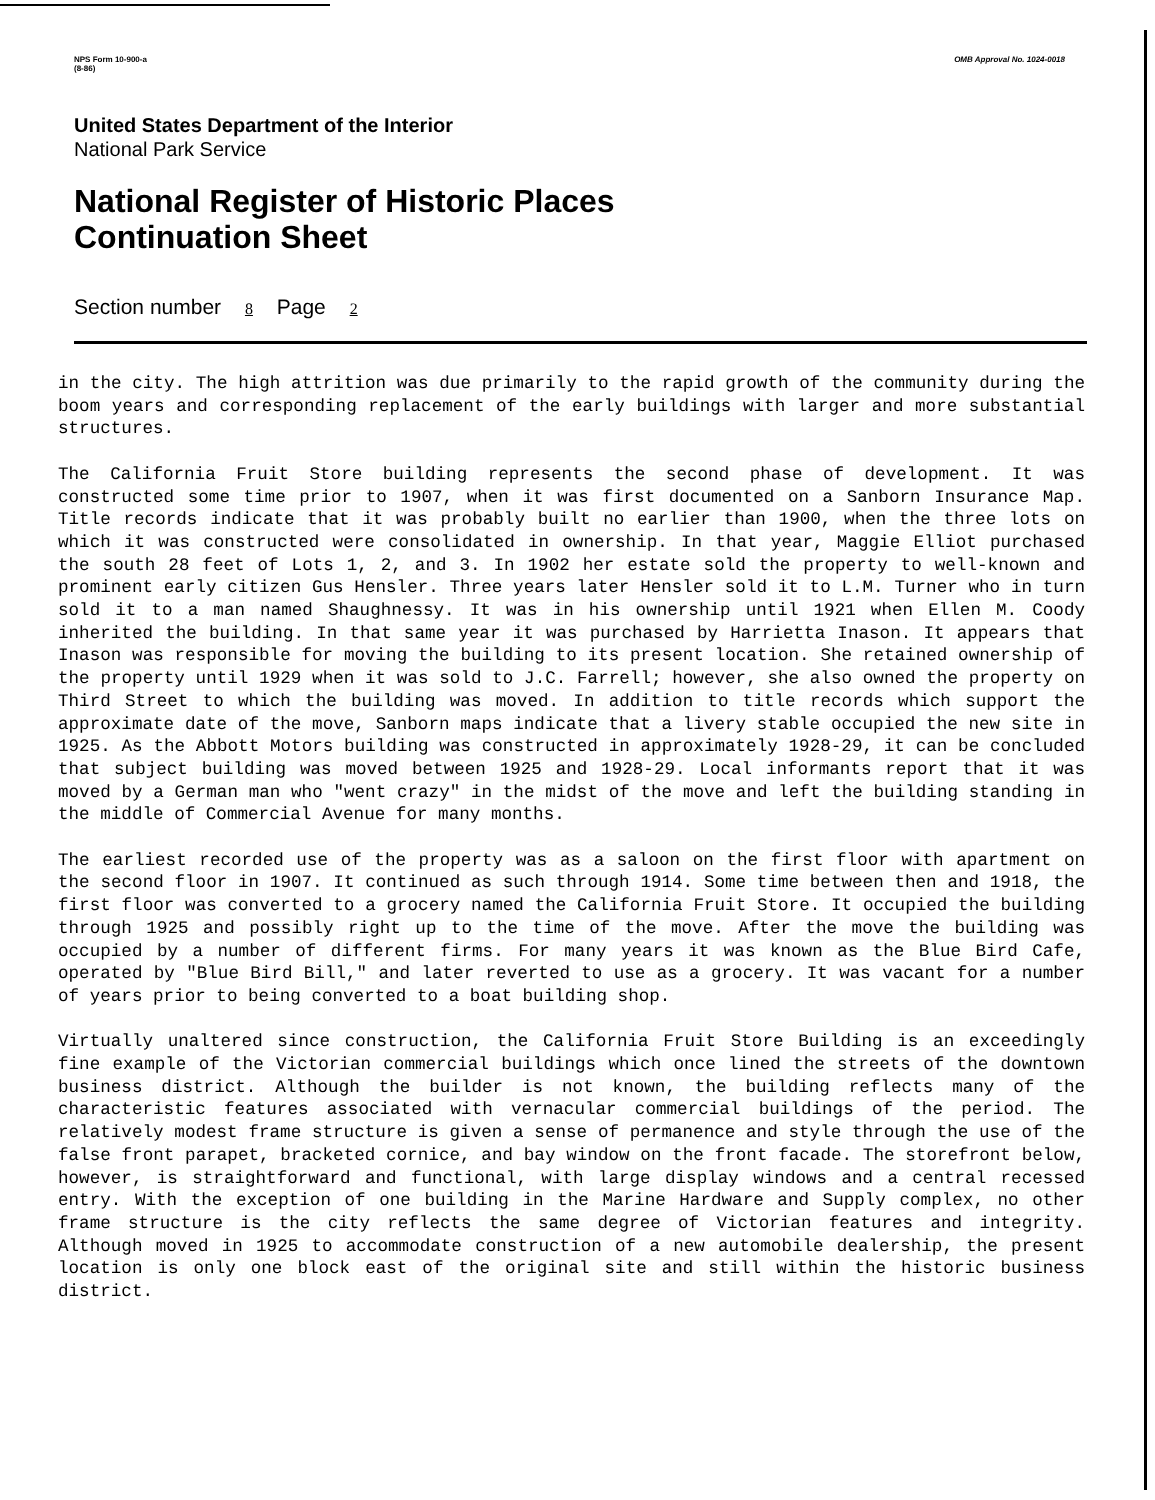NPS Form 10-900-a
(8-86)
OMB Approval No. 1024-0018
United States Department of the Interior
National Park Service
National Register of Historic Places
Continuation Sheet
Section number 8 Page 2
in the city. The high attrition was due primarily to the rapid growth of the community during the boom years and corresponding replacement of the early buildings with larger and more substantial structures.
The California Fruit Store building represents the second phase of development. It was constructed some time prior to 1907, when it was first documented on a Sanborn Insurance Map. Title records indicate that it was probably built no earlier than 1900, when the three lots on which it was constructed were consolidated in ownership. In that year, Maggie Elliot purchased the south 28 feet of Lots 1, 2, and 3. In 1902 her estate sold the property to well-known and prominent early citizen Gus Hensler. Three years later Hensler sold it to L.M. Turner who in turn sold it to a man named Shaughnessy. It was in his ownership until 1921 when Ellen M. Coody inherited the building. In that same year it was purchased by Harrietta Inason. It appears that Inason was responsible for moving the building to its present location. She retained ownership of the property until 1929 when it was sold to J.C. Farrell; however, she also owned the property on Third Street to which the building was moved. In addition to title records which support the approximate date of the move, Sanborn maps indicate that a livery stable occupied the new site in 1925. As the Abbott Motors building was constructed in approximately 1928-29, it can be concluded that subject building was moved between 1925 and 1928-29. Local informants report that it was moved by a German man who "went crazy" in the midst of the move and left the building standing in the middle of Commercial Avenue for many months.
The earliest recorded use of the property was as a saloon on the first floor with apartment on the second floor in 1907. It continued as such through 1914. Some time between then and 1918, the first floor was converted to a grocery named the California Fruit Store. It occupied the building through 1925 and possibly right up to the time of the move. After the move the building was occupied by a number of different firms. For many years it was known as the Blue Bird Cafe, operated by "Blue Bird Bill," and later reverted to use as a grocery. It was vacant for a number of years prior to being converted to a boat building shop.
Virtually unaltered since construction, the California Fruit Store Building is an exceedingly fine example of the Victorian commercial buildings which once lined the streets of the downtown business district. Although the builder is not known, the building reflects many of the characteristic features associated with vernacular commercial buildings of the period. The relatively modest frame structure is given a sense of permanence and style through the use of the false front parapet, bracketed cornice, and bay window on the front facade. The storefront below, however, is straightforward and functional, with large display windows and a central recessed entry. With the exception of one building in the Marine Hardware and Supply complex, no other frame structure is the city reflects the same degree of Victorian features and integrity. Although moved in 1925 to accommodate construction of a new automobile dealership, the present location is only one block east of the original site and still within the historic business district.